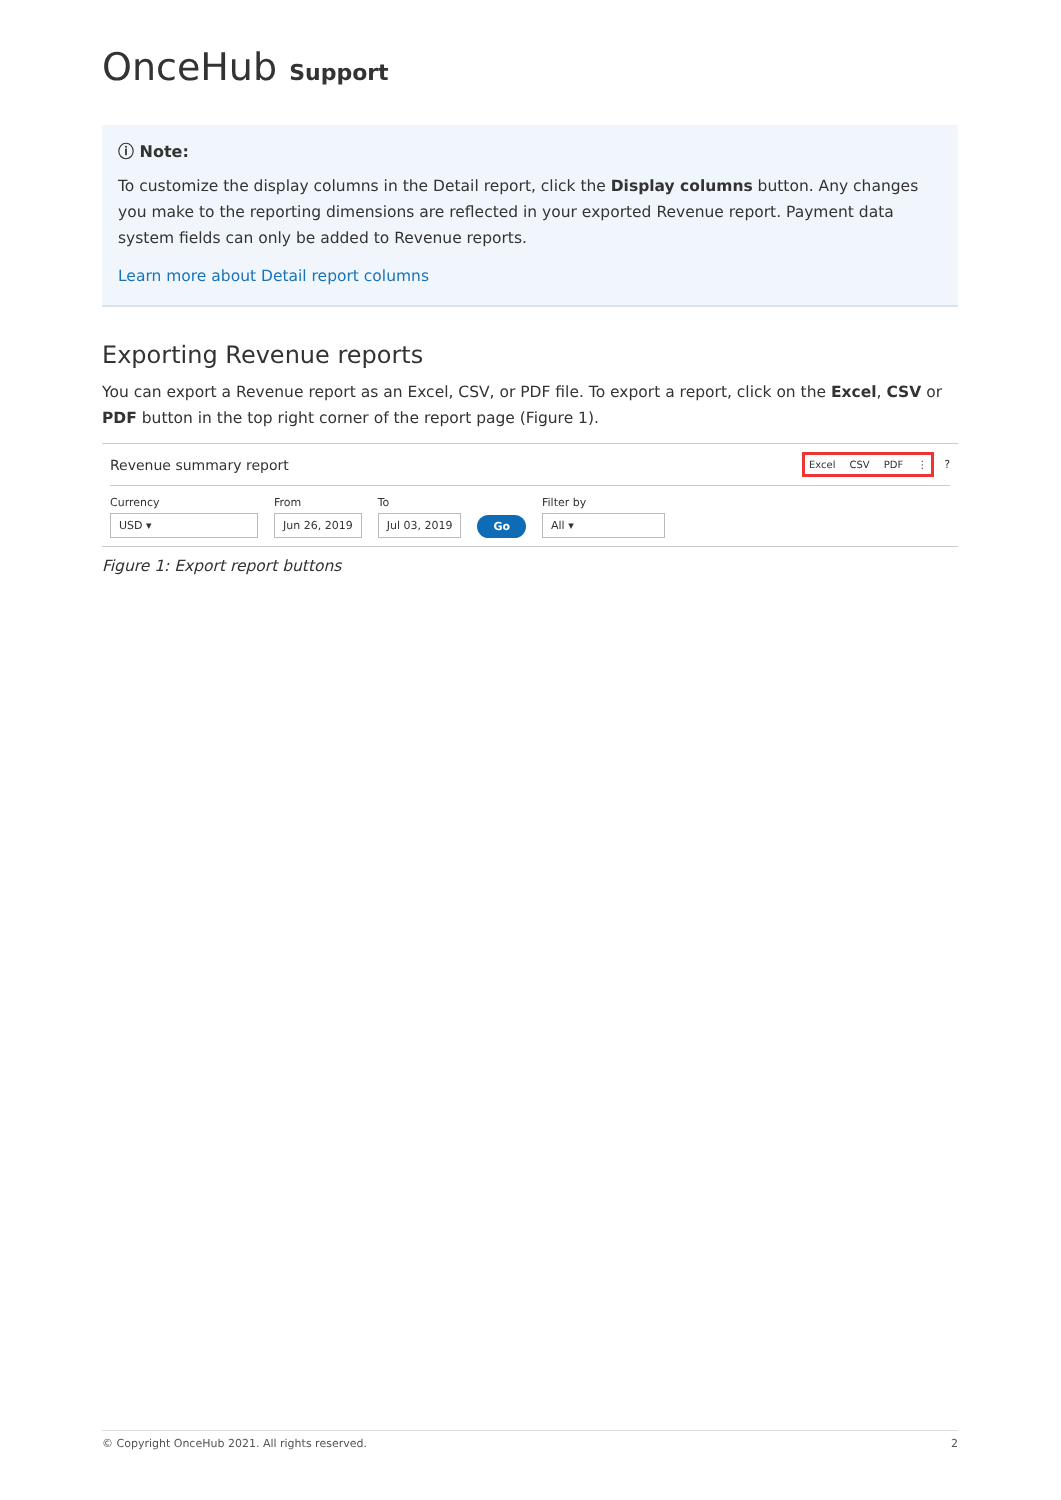OnceHub Support
ⓘ Note:
To customize the display columns in the Detail report, click the Display columns button. Any changes you make to the reporting dimensions are reflected in your exported Revenue report. Payment data system fields can only be added to Revenue reports.
Learn more about Detail report columns
Exporting Revenue reports
You can export a Revenue report as an Excel, CSV, or PDF file. To export a report, click on the Excel, CSV or PDF button in the top right corner of the report page (Figure 1).
Revenue summary report Excel CSV PDF ⋮ ?
Currency
USD ▾
From
Jun 26, 2019
To
Jul 03, 2019
Go
Filter by
All ▾
Figure 1: Export report buttons
© Copyright OnceHub 2021. All rights reserved. 2